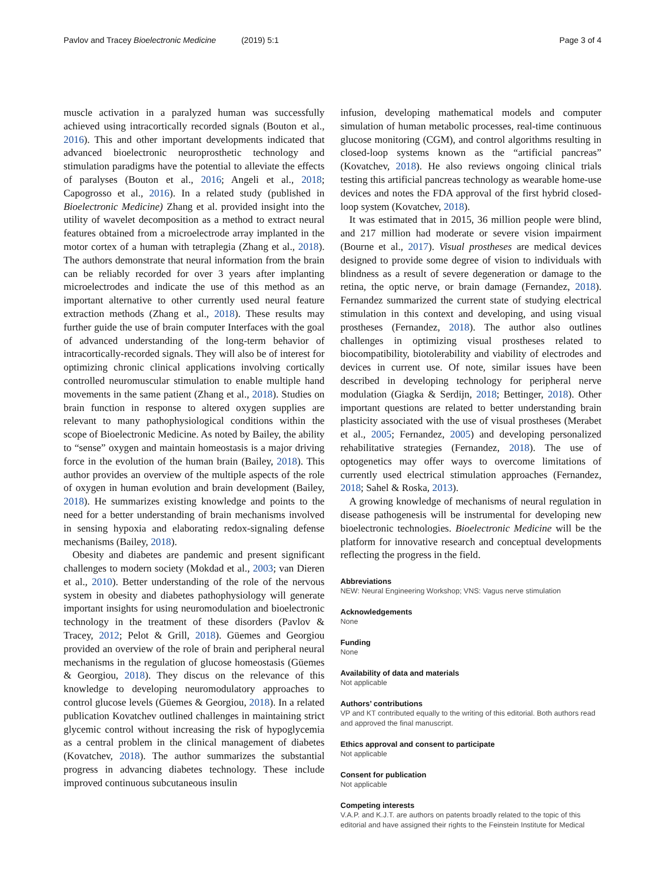Pavlov and Tracey Bioelectronic Medicine (2019) 5:1 Page 3 of 4
muscle activation in a paralyzed human was successfully achieved using intracortically recorded signals (Bouton et al., 2016). This and other important developments indicated that advanced bioelectronic neuroprosthetic technology and stimulation paradigms have the potential to alleviate the effects of paralyses (Bouton et al., 2016; Angeli et al., 2018; Capogrosso et al., 2016). In a related study (published in Bioelectronic Medicine) Zhang et al. provided insight into the utility of wavelet decomposition as a method to extract neural features obtained from a microelectrode array implanted in the motor cortex of a human with tetraplegia (Zhang et al., 2018). The authors demonstrate that neural information from the brain can be reliably recorded for over 3 years after implanting microelectrodes and indicate the use of this method as an important alternative to other currently used neural feature extraction methods (Zhang et al., 2018). These results may further guide the use of brain computer Interfaces with the goal of advanced understanding of the long-term behavior of intracortically-recorded signals. They will also be of interest for optimizing chronic clinical applications involving cortically controlled neuromuscular stimulation to enable multiple hand movements in the same patient (Zhang et al., 2018). Studies on brain function in response to altered oxygen supplies are relevant to many pathophysiological conditions within the scope of Bioelectronic Medicine. As noted by Bailey, the ability to “sense” oxygen and maintain homeostasis is a major driving force in the evolution of the human brain (Bailey, 2018). This author provides an overview of the multiple aspects of the role of oxygen in human evolution and brain development (Bailey, 2018). He summarizes existing knowledge and points to the need for a better understanding of brain mechanisms involved in sensing hypoxia and elaborating redox-signaling defense mechanisms (Bailey, 2018).
Obesity and diabetes are pandemic and present significant challenges to modern society (Mokdad et al., 2003; van Dieren et al., 2010). Better understanding of the role of the nervous system in obesity and diabetes pathophysiology will generate important insights for using neuromodulation and bioelectronic technology in the treatment of these disorders (Pavlov & Tracey, 2012; Pelot & Grill, 2018). Güemes and Georgiou provided an overview of the role of brain and peripheral neural mechanisms in the regulation of glucose homeostasis (Güemes & Georgiou, 2018). They discus on the relevance of this knowledge to developing neuromodulatory approaches to control glucose levels (Güemes & Georgiou, 2018). In a related publication Kovatchev outlined challenges in maintaining strict glycemic control without increasing the risk of hypoglycemia as a central problem in the clinical management of diabetes (Kovatchev, 2018). The author summarizes the substantial progress in advancing diabetes technology. These include improved continuous subcutaneous insulin
infusion, developing mathematical models and computer simulation of human metabolic processes, real-time continuous glucose monitoring (CGM), and control algorithms resulting in closed-loop systems known as the “artificial pancreas” (Kovatchev, 2018). He also reviews ongoing clinical trials testing this artificial pancreas technology as wearable home-use devices and notes the FDA approval of the first hybrid closed-loop system (Kovatchev, 2018).
It was estimated that in 2015, 36 million people were blind, and 217 million had moderate or severe vision impairment (Bourne et al., 2017). Visual prostheses are medical devices designed to provide some degree of vision to individuals with blindness as a result of severe degeneration or damage to the retina, the optic nerve, or brain damage (Fernandez, 2018). Fernandez summarized the current state of studying electrical stimulation in this context and developing, and using visual prostheses (Fernandez, 2018). The author also outlines challenges in optimizing visual prostheses related to biocompatibility, biotolerability and viability of electrodes and devices in current use. Of note, similar issues have been described in developing technology for peripheral nerve modulation (Giagka & Serdijn, 2018; Bettinger, 2018). Other important questions are related to better understanding brain plasticity associated with the use of visual prostheses (Merabet et al., 2005; Fernandez, 2005) and developing personalized rehabilitative strategies (Fernandez, 2018). The use of optogenetics may offer ways to overcome limitations of currently used electrical stimulation approaches (Fernandez, 2018; Sahel & Roska, 2013).
A growing knowledge of mechanisms of neural regulation in disease pathogenesis will be instrumental for developing new bioelectronic technologies. Bioelectronic Medicine will be the platform for innovative research and conceptual developments reflecting the progress in the field.
Abbreviations
NEW: Neural Engineering Workshop; VNS: Vagus nerve stimulation
Acknowledgements
None
Funding
None
Availability of data and materials
Not applicable
Authors’ contributions
VP and KT contributed equally to the writing of this editorial. Both authors read and approved the final manuscript.
Ethics approval and consent to participate
Not applicable
Consent for publication
Not applicable
Competing interests
V.A.P. and K.J.T. are authors on patents broadly related to the topic of this editorial and have assigned their rights to the Feinstein Institute for Medical